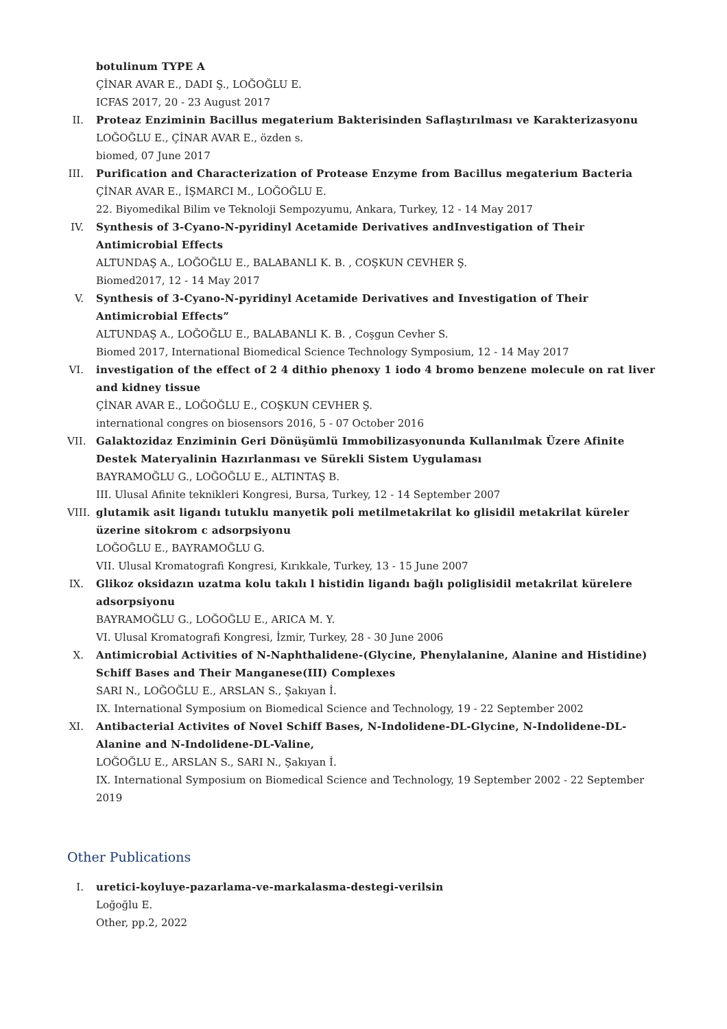botulinum TYPE A
ÇİNAR AVAR E., DADI Ş., LOĞOĞLU E.
ICFAS 2017, 20 - 23 August 2017
II.
Proteaz Enziminin Bacillus megaterium Bakterisinden Saflaştırılması ve Karakterizasyonu
LOĞOĞLU E., ÇİNAR AVAR E., özden s.
biomed, 07 June 2017
III.
Purification and Characterization of Protease Enzyme from Bacillus megaterium Bacteria
ÇİNAR AVAR E., İŞMARCI M., LOĞOĞLU E.
22. Biyomedikal Bilim ve Teknoloji Sempozyumu, Ankara, Turkey, 12 - 14 May 2017
IV.
Synthesis of 3-Cyano-N-pyridinyl Acetamide Derivatives andInvestigation of Their Antimicrobial Effects
ALTUNDAŞ A., LOĞOĞLU E., BALABANLI K. B. , COŞKUN CEVHER Ş.
Biomed2017, 12 - 14 May 2017
V. Synthesis of 3-Cyano-N-pyridinyl Acetamide Derivatives and Investigation of Their Antimicrobial Effects”
ALTUNDAŞ A., LOĞOĞLU E., BALABANLI K. B. , Coşgun Cevher S.
Biomed 2017, International Biomedical Science Technology Symposium, 12 - 14 May 2017
VI.
investigation of the effect of 2 4 dithio phenoxy 1 iodo 4 bromo benzene molecule on rat liver and kidney tissue
ÇİNAR AVAR E., LOĞOĞLU E., COŞKUN CEVHER Ş.
international congres on biosensors 2016, 5 - 07 October 2016
VII.
Galaktozidaz Enziminin Geri Dönüşümlü Immobilizasyonunda Kullanılmak Üzere Afinite Destek Materyalinin Hazırlanması ve Sürekli Sistem Uygulaması
BAYRAMOĞLU G., LOĞOĞLU E., ALTINTAŞ B.
III. Ulusal Afinite teknikleri Kongresi, Bursa, Turkey, 12 - 14 September 2007
VIII.
glutamik asit ligandı tutuklu manyetik poli metilmetakrilat ko glisidil metakrilat küreler üzerine sitokrom c adsorpsiyonu
LOĞOĞLU E., BAYRAMOĞLU G.
VII. Ulusal Kromatografi Kongresi, Kırıkkale, Turkey, 13 - 15 June 2007
IX.
Glikoz oksidazın uzatma kolu takılı l histidin ligandı bağlı poliglisidil metakrilat kürelere adsorpsiyonu
BAYRAMOĞLU G., LOĞOĞLU E., ARICA M. Y.
VI. Ulusal Kromatografi Kongresi, İzmir, Turkey, 28 - 30 June 2006
X. Antimicrobial Activities of N-Naphthalidene-(Glycine, Phenylalanine, Alanine and Histidine) Schiff Bases and Their Manganese(III) Complexes
SARI N., LOĞOĞLU E., ARSLAN S., Şakıyan İ.
IX. International Symposium on Biomedical Science and Technology, 19 - 22 September 2002
XI.
Antibacterial Activites of Novel Schiff Bases, N-Indolidene-DL-Glycine, N-Indolidene-DL-Alanine and N-Indolidene-DL-Valine,
LOĞOĞLU E., ARSLAN S., SARI N., Şakıyan İ.
IX. International Symposium on Biomedical Science and Technology, 19 September 2002 - 22 September 2019
Other Publications
I. uretici-koyluye-pazarlama-ve-markalasma-destegi-verilsin
Loğoğlu E.
Other, pp.2, 2022